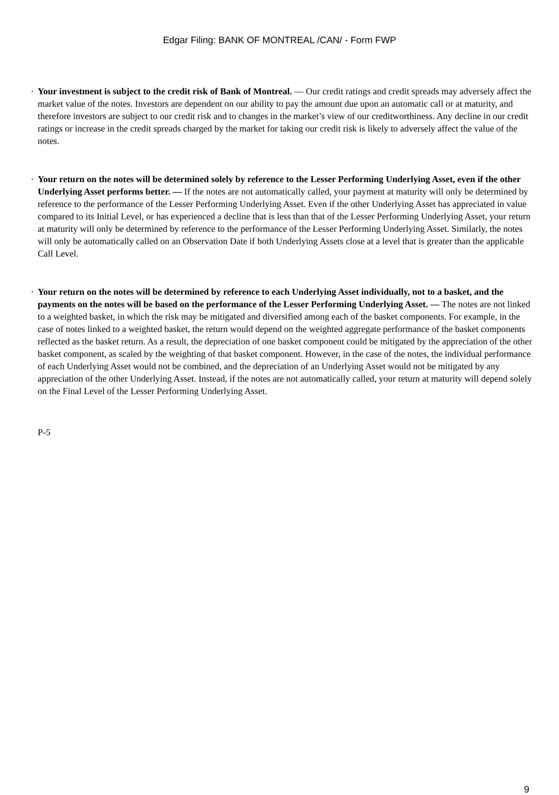Edgar Filing: BANK OF MONTREAL /CAN/ - Form FWP
· Your investment is subject to the credit risk of Bank of Montreal. — Our credit ratings and credit spreads may adversely affect the market value of the notes. Investors are dependent on our ability to pay the amount due upon an automatic call or at maturity, and therefore investors are subject to our credit risk and to changes in the market’s view of our creditworthiness. Any decline in our credit ratings or increase in the credit spreads charged by the market for taking our credit risk is likely to adversely affect the value of the notes.
· Your return on the notes will be determined solely by reference to the Lesser Performing Underlying Asset, even if the other Underlying Asset performs better. — If the notes are not automatically called, your payment at maturity will only be determined by reference to the performance of the Lesser Performing Underlying Asset. Even if the other Underlying Asset has appreciated in value compared to its Initial Level, or has experienced a decline that is less than that of the Lesser Performing Underlying Asset, your return at maturity will only be determined by reference to the performance of the Lesser Performing Underlying Asset. Similarly, the notes will only be automatically called on an Observation Date if both Underlying Assets close at a level that is greater than the applicable Call Level.
· Your return on the notes will be determined by reference to each Underlying Asset individually, not to a basket, and the payments on the notes will be based on the performance of the Lesser Performing Underlying Asset. — The notes are not linked to a weighted basket, in which the risk may be mitigated and diversified among each of the basket components. For example, in the case of notes linked to a weighted basket, the return would depend on the weighted aggregate performance of the basket components reflected as the basket return. As a result, the depreciation of one basket component could be mitigated by the appreciation of the other basket component, as scaled by the weighting of that basket component. However, in the case of the notes, the individual performance of each Underlying Asset would not be combined, and the depreciation of an Underlying Asset would not be mitigated by any appreciation of the other Underlying Asset. Instead, if the notes are not automatically called, your return at maturity will depend solely on the Final Level of the Lesser Performing Underlying Asset.
P-5
9